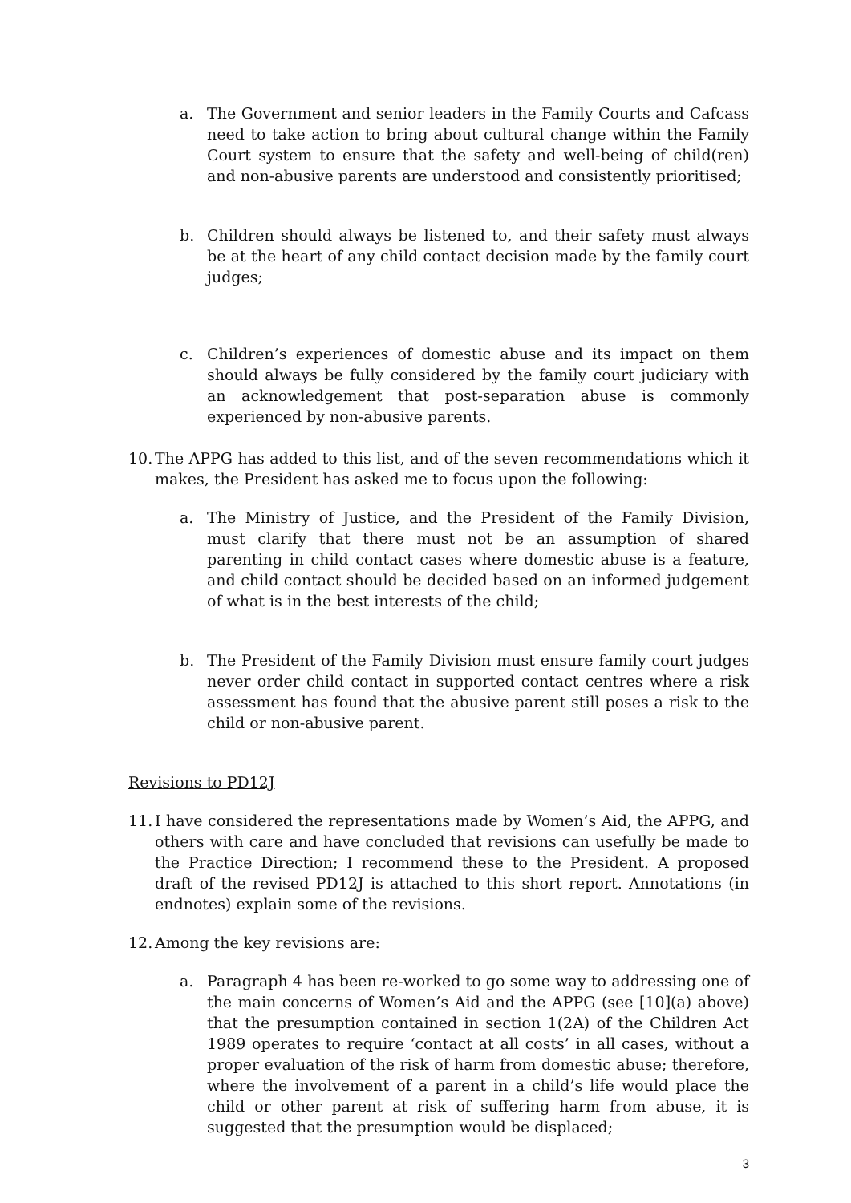a. The Government and senior leaders in the Family Courts and Cafcass need to take action to bring about cultural change within the Family Court system to ensure that the safety and well-being of child(ren) and non-abusive parents are understood and consistently prioritised;
b. Children should always be listened to, and their safety must always be at the heart of any child contact decision made by the family court judges;
c. Children’s experiences of domestic abuse and its impact on them should always be fully considered by the family court judiciary with an acknowledgement that post-separation abuse is commonly experienced by non-abusive parents.
10. The APPG has added to this list, and of the seven recommendations which it makes, the President has asked me to focus upon the following:
a. The Ministry of Justice, and the President of the Family Division, must clarify that there must not be an assumption of shared parenting in child contact cases where domestic abuse is a feature, and child contact should be decided based on an informed judgement of what is in the best interests of the child;
b. The President of the Family Division must ensure family court judges never order child contact in supported contact centres where a risk assessment has found that the abusive parent still poses a risk to the child or non-abusive parent.
Revisions to PD12J
11. I have considered the representations made by Women’s Aid, the APPG, and others with care and have concluded that revisions can usefully be made to the Practice Direction; I recommend these to the President. A proposed draft of the revised PD12J is attached to this short report. Annotations (in endnotes) explain some of the revisions.
12. Among the key revisions are:
a. Paragraph 4 has been re-worked to go some way to addressing one of the main concerns of Women’s Aid and the APPG (see [10](a) above) that the presumption contained in section 1(2A) of the Children Act 1989 operates to require ‘contact at all costs’ in all cases, without a proper evaluation of the risk of harm from domestic abuse; therefore, where the involvement of a parent in a child’s life would place the child or other parent at risk of suffering harm from abuse, it is suggested that the presumption would be displaced;
3